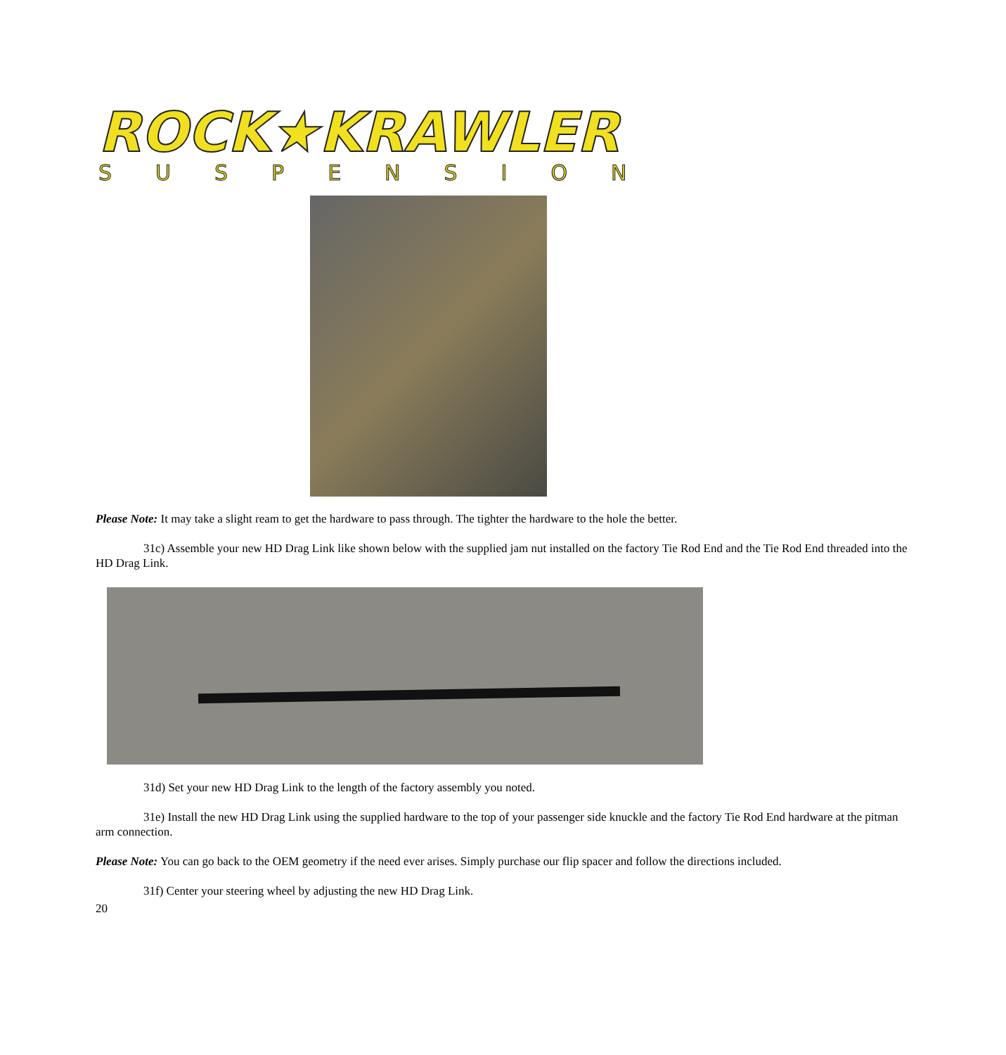ROCK★KRAWLER
SUSPENSION
Please Note: It may take a slight ream to get the hardware to pass through. The tighter the hardware to the hole the better.
31c) Assemble your new HD Drag Link like shown below with the supplied jam nut installed on the factory Tie Rod End and the Tie Rod End threaded into the HD Drag Link.
31d) Set your new HD Drag Link to the length of the factory assembly you noted.
31e) Install the new HD Drag Link using the supplied hardware to the top of your passenger side knuckle and the factory Tie Rod End hardware at the pitman arm connection.
Please Note: You can go back to the OEM geometry if the need ever arises. Simply purchase our flip spacer and follow the directions included.
31f) Center your steering wheel by adjusting the new HD Drag Link.
20